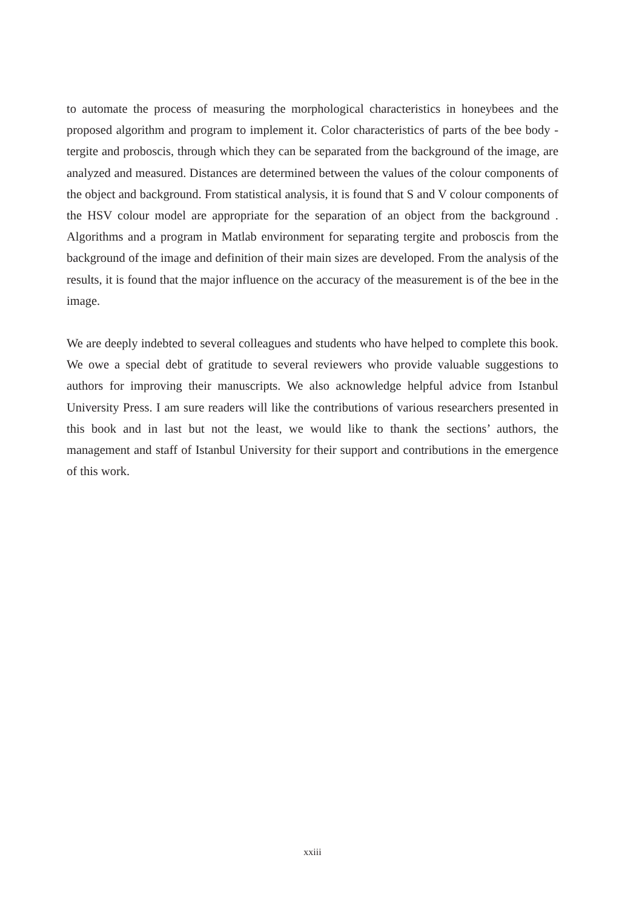to automate the process of measuring the morphological characteristics in honeybees and the proposed algorithm and program to implement it. Color characteristics of parts of the bee body - tergite and proboscis, through which they can be separated from the background of the image, are analyzed and measured. Distances are determined between the values of the colour components of the object and background. From statistical analysis, it is found that S and V colour components of the HSV colour model are appropriate for the separation of an object from the background . Algorithms and a program in Matlab environment for separating tergite and proboscis from the background of the image and definition of their main sizes are developed. From the analysis of the results, it is found that the major influence on the accuracy of the measurement is of the bee in the image.
We are deeply indebted to several colleagues and students who have helped to complete this book. We owe a special debt of gratitude to several reviewers who provide valuable suggestions to authors for improving their manuscripts. We also acknowledge helpful advice from Istanbul University Press. I am sure readers will like the contributions of various researchers presented in this book and in last but not the least, we would like to thank the sections’ authors, the management and staff of Istanbul University for their support and contributions in the emergence of this work.
xxiii